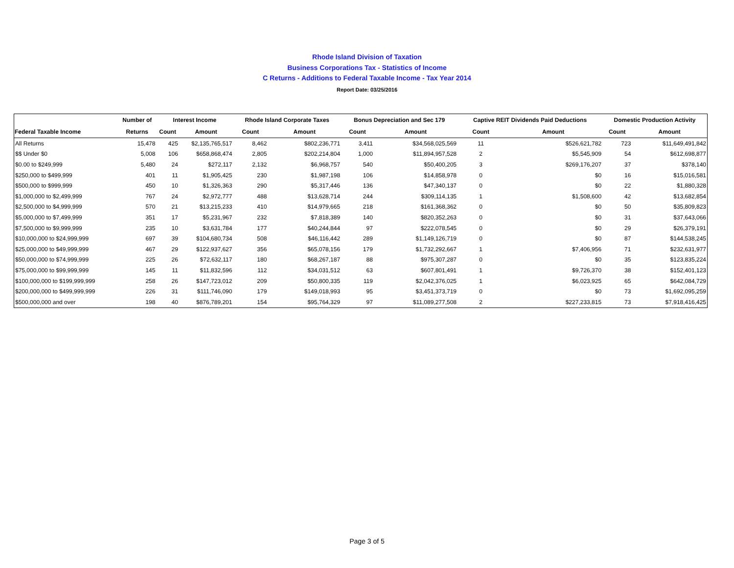Rhode Island Division of Taxation
Business Corporations Tax - Statistics of Income
C Returns - Additions to Federal Taxable Income - Tax Year 2014
Report Date: 03/25/2016
| | Number of | Interest Income | | Rhode Island Corporate Taxes | | Bonus Depreciation and Sec 179 | | Captive REIT Dividends Paid Deductions | | Domestic Production Activity | |
| --- | --- | --- | --- | --- | --- | --- | --- | --- | --- | --- | --- |
| Federal Taxable Income | Returns | Count | Amount | Count | Amount | Count | Amount | Count | Amount | Count | Amount |
| All Returns | 15,478 | 425 | $2,135,765,517 | 8,462 | $802,236,771 | 3,411 | $34,568,025,569 | 11 | $526,621,782 | 723 | $11,649,491,842 |
| $$ Under $0 | 5,008 | 106 | $658,868,474 | 2,805 | $202,214,804 | 1,000 | $11,894,957,528 | 2 | $5,545,909 | 54 | $612,698,877 |
| $0.00 to $249,999 | 5,480 | 24 | $272,117 | 2,132 | $6,968,757 | 540 | $50,400,205 | 3 | $269,176,207 | 37 | $378,140 |
| $250,000 to $499,999 | 401 | 11 | $1,905,425 | 230 | $1,987,198 | 106 | $14,858,978 | 0 | $0 | 16 | $15,016,581 |
| $500,000 to $999,999 | 450 | 10 | $1,326,363 | 290 | $5,317,446 | 136 | $47,340,137 | 0 | $0 | 22 | $1,880,328 |
| $1,000,000 to $2,499,999 | 767 | 24 | $2,972,777 | 488 | $13,628,714 | 244 | $309,114,135 | 1 | $1,508,600 | 42 | $13,682,854 |
| $2,500,000 to $4,999,999 | 570 | 21 | $13,215,233 | 410 | $14,979,665 | 218 | $161,368,362 | 0 | $0 | 50 | $35,809,823 |
| $5,000,000 to $7,499,999 | 351 | 17 | $5,231,967 | 232 | $7,818,389 | 140 | $820,352,263 | 0 | $0 | 31 | $37,643,066 |
| $7,500,000 to $9,999,999 | 235 | 10 | $3,631,784 | 177 | $40,244,844 | 97 | $222,078,545 | 0 | $0 | 29 | $26,379,191 |
| $10,000,000 to $24,999,999 | 697 | 39 | $104,680,734 | 508 | $46,116,442 | 289 | $1,149,126,719 | 0 | $0 | 87 | $144,538,245 |
| $25,000,000 to $49,999,999 | 467 | 29 | $122,937,627 | 356 | $65,078,156 | 179 | $1,732,292,667 | 1 | $7,406,956 | 71 | $232,631,977 |
| $50,000,000 to $74,999,999 | 225 | 26 | $72,632,117 | 180 | $68,267,187 | 88 | $975,307,287 | 0 | $0 | 35 | $123,835,224 |
| $75,000,000 to $99,999,999 | 145 | 11 | $11,832,596 | 112 | $34,031,512 | 63 | $607,801,491 | 1 | $9,726,370 | 38 | $152,401,123 |
| $100,000,000 to $199,999,999 | 258 | 26 | $147,723,012 | 209 | $50,800,335 | 119 | $2,042,376,025 | 1 | $6,023,925 | 65 | $642,084,729 |
| $200,000,000 to $499,999,999 | 226 | 31 | $111,746,090 | 179 | $149,018,993 | 95 | $3,451,373,719 | 0 | $0 | 73 | $1,692,095,259 |
| $500,000,000 and over | 198 | 40 | $876,789,201 | 154 | $95,764,329 | 97 | $11,089,277,508 | 2 | $227,233,815 | 73 | $7,918,416,425 |
Page 3 of 5